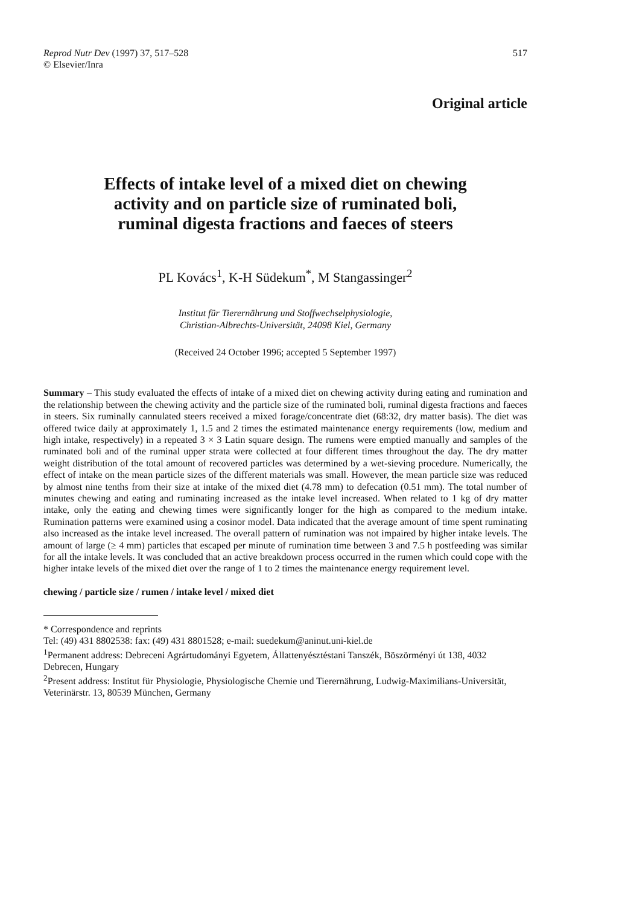Reprod Nutr Dev (1997) 37, 517–528
© Elsevier/Inra
517
Original article
Effects of intake level of a mixed diet on chewing
activity and on particle size of ruminated boli,
ruminal digesta fractions and faeces of steers
PL Kovács<sup>1</sup>, K-H Südekum<sup>*</sup>, M Stangassinger<sup>2</sup>
Institut für Tierernährung und Stoffwechselphysiologie,
Christian-Albrechts-Universität, 24098 Kiel, Germany
(Received 24 October 1996; accepted 5 September 1997)
Summary – This study evaluated the effects of intake of a mixed diet on chewing activity during eating and rumination and the relationship between the chewing activity and the particle size of the ruminated boli, ruminal digesta fractions and faeces in steers. Six ruminally cannulated steers received a mixed forage/concentrate diet (68:32, dry matter basis). The diet was offered twice daily at approximately 1, 1.5 and 2 times the estimated maintenance energy requirements (low, medium and high intake, respectively) in a repeated 3 × 3 Latin square design. The rumens were emptied manually and samples of the ruminated boli and of the ruminal upper strata were collected at four different times throughout the day. The dry matter weight distribution of the total amount of recovered particles was determined by a wet-sieving procedure. Numerically, the effect of intake on the mean particle sizes of the different materials was small. However, the mean particle size was reduced by almost nine tenths from their size at intake of the mixed diet (4.78 mm) to defecation (0.51 mm). The total number of minutes chewing and eating and ruminating increased as the intake level increased. When related to 1 kg of dry matter intake, only the eating and chewing times were significantly longer for the high as compared to the medium intake. Rumination patterns were examined using a cosinor model. Data indicated that the average amount of time spent ruminating also increased as the intake level increased. The overall pattern of rumination was not impaired by higher intake levels. The amount of large (≥ 4 mm) particles that escaped per minute of rumination time between 3 and 7.5 h postfeeding was similar for all the intake levels. It was concluded that an active breakdown process occurred in the rumen which could cope with the higher intake levels of the mixed diet over the range of 1 to 2 times the maintenance energy requirement level.
chewing / particle size / rumen / intake level / mixed diet
* Correspondence and reprints
Tel: (49) 431 8802538: fax: (49) 431 8801528; e-mail: suedekum@aninut.uni-kiel.de
<sup>1</sup> Permanent address: Debreceni Agrártudományi Egyetem, Állattenyésztéstani Tanszék, Böszörményi út 138, 4032 Debrecen, Hungary
<sup>2</sup> Present address: Institut für Physiologie, Physiologische Chemie und Tierernährung, Ludwig-Maximilians-Universität, Veterinärstr. 13, 80539 München, Germany